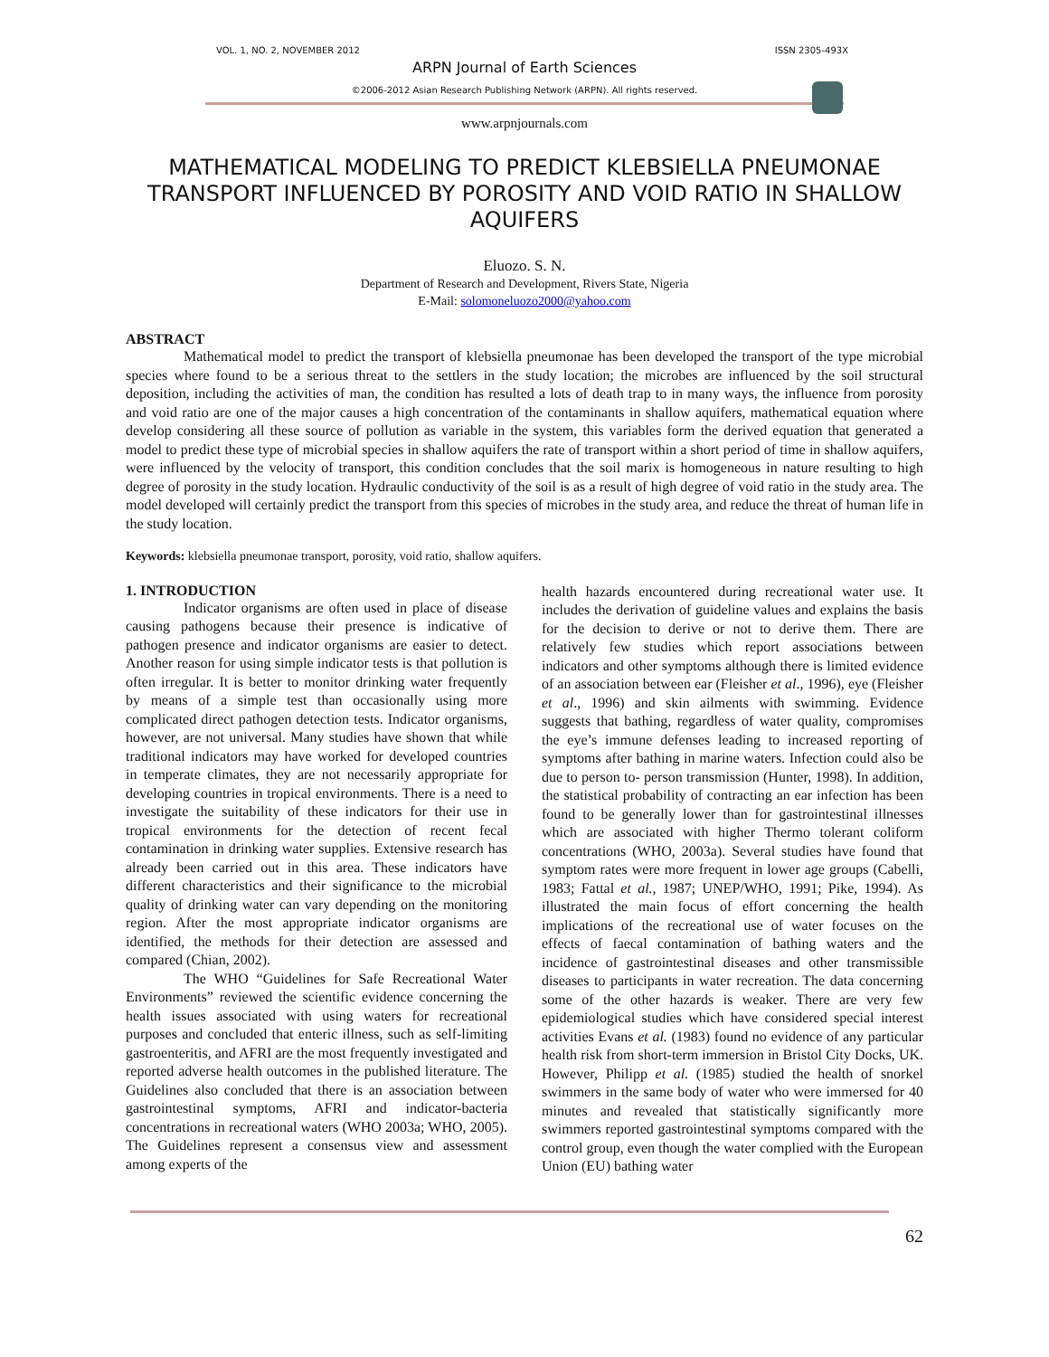VOL. 1, NO. 2, NOVEMBER 2012 ISSN 2305-493X
ARPN Journal of Earth Sciences
©2006-2012 Asian Research Publishing Network (ARPN). All rights reserved.
www.arpnjournals.com
MATHEMATICAL MODELING TO PREDICT KLEBSIELLA PNEUMONAE TRANSPORT INFLUENCED BY POROSITY AND VOID RATIO IN SHALLOW AQUIFERS
Eluozo. S. N.
Department of Research and Development, Rivers State, Nigeria
E-Mail: solomoneluozo2000@yahoo.com
ABSTRACT
Mathematical model to predict the transport of klebsiella pneumonae has been developed the transport of the type microbial species where found to be a serious threat to the settlers in the study location; the microbes are influenced by the soil structural deposition, including the activities of man, the condition has resulted a lots of death trap to in many ways, the influence from porosity and void ratio are one of the major causes a high concentration of the contaminants in shallow aquifers, mathematical equation where develop considering all these source of pollution as variable in the system, this variables form the derived equation that generated a model to predict these type of microbial species in shallow aquifers the rate of transport within a short period of time in shallow aquifers, were influenced by the velocity of transport, this condition concludes that the soil marix is homogeneous in nature resulting to high degree of porosity in the study location. Hydraulic conductivity of the soil is as a result of high degree of void ratio in the study area. The model developed will certainly predict the transport from this species of microbes in the study area, and reduce the threat of human life in the study location.
Keywords: klebsiella pneumonae transport, porosity, void ratio, shallow aquifers.
1. INTRODUCTION
Indicator organisms are often used in place of disease causing pathogens because their presence is indicative of pathogen presence and indicator organisms are easier to detect. Another reason for using simple indicator tests is that pollution is often irregular. It is better to monitor drinking water frequently by means of a simple test than occasionally using more complicated direct pathogen detection tests. Indicator organisms, however, are not universal. Many studies have shown that while traditional indicators may have worked for developed countries in temperate climates, they are not necessarily appropriate for developing countries in tropical environments. There is a need to investigate the suitability of these indicators for their use in tropical environments for the detection of recent fecal contamination in drinking water supplies. Extensive research has already been carried out in this area. These indicators have different characteristics and their significance to the microbial quality of drinking water can vary depending on the monitoring region. After the most appropriate indicator organisms are identified, the methods for their detection are assessed and compared (Chian, 2002).
The WHO “Guidelines for Safe Recreational Water Environments” reviewed the scientific evidence concerning the health issues associated with using waters for recreational purposes and concluded that enteric illness, such as self-limiting gastroenteritis, and AFRI are the most frequently investigated and reported adverse health outcomes in the published literature. The Guidelines also concluded that there is an association between gastrointestinal symptoms, AFRI and indicator-bacteria concentrations in recreational waters (WHO 2003a; WHO, 2005). The Guidelines represent a consensus view and assessment among experts of the
health hazards encountered during recreational water use. It includes the derivation of guideline values and explains the basis for the decision to derive or not to derive them. There are relatively few studies which report associations between indicators and other symptoms although there is limited evidence of an association between ear (Fleisher et al., 1996), eye (Fleisher et al., 1996) and skin ailments with swimming. Evidence suggests that bathing, regardless of water quality, compromises the eye’s immune defenses leading to increased reporting of symptoms after bathing in marine waters. Infection could also be due to person to- person transmission (Hunter, 1998). In addition, the statistical probability of contracting an ear infection has been found to be generally lower than for gastrointestinal illnesses which are associated with higher Thermo tolerant coliform concentrations (WHO, 2003a). Several studies have found that symptom rates were more frequent in lower age groups (Cabelli, 1983; Fattal et al., 1987; UNEP/WHO, 1991; Pike, 1994). As illustrated the main focus of effort concerning the health implications of the recreational use of water focuses on the effects of faecal contamination of bathing waters and the incidence of gastrointestinal diseases and other transmissible diseases to participants in water recreation. The data concerning some of the other hazards is weaker. There are very few epidemiological studies which have considered special interest activities Evans et al. (1983) found no evidence of any particular health risk from short-term immersion in Bristol City Docks, UK. However, Philipp et al. (1985) studied the health of snorkel swimmers in the same body of water who were immersed for 40 minutes and revealed that statistically significantly more swimmers reported gastrointestinal symptoms compared with the control group, even though the water complied with the European Union (EU) bathing water
62